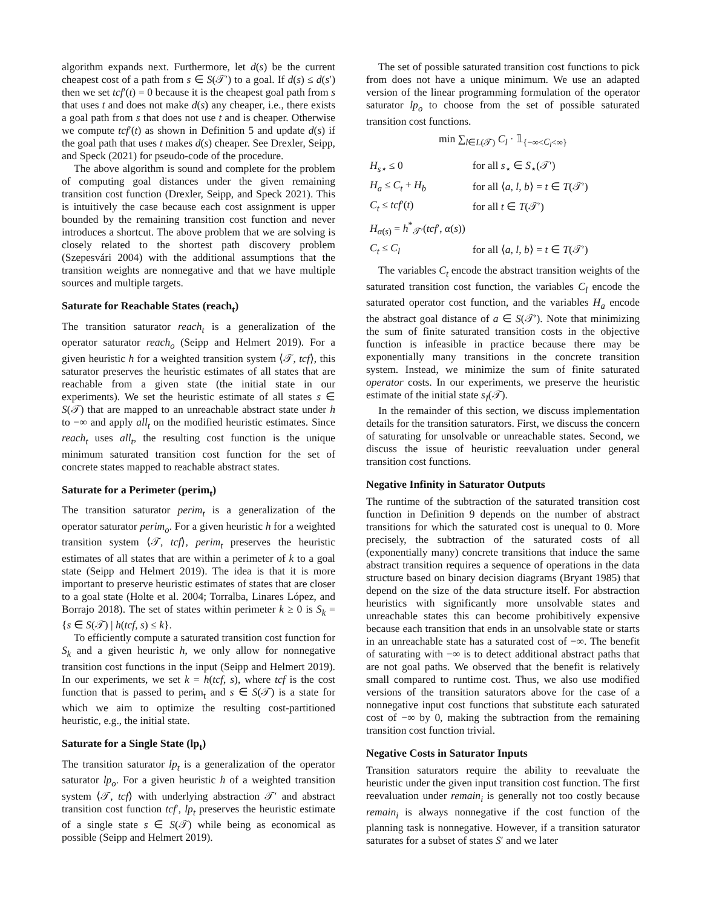algorithm expands next. Furthermore, let d(s) be the current cheapest cost of a path from s ∈ S(𝒯′) to a goal. If d(s) ≤ d(s′) then we set tcf′(t) = 0 because it is the cheapest goal path from s that uses t and does not make d(s) any cheaper, i.e., there exists a goal path from s that does not use t and is cheaper. Otherwise we compute tcf′(t) as shown in Definition 5 and update d(s) if the goal path that uses t makes d(s) cheaper. See Drexler, Seipp, and Speck (2021) for pseudo-code of the procedure.
The above algorithm is sound and complete for the problem of computing goal distances under the given remaining transition cost function (Drexler, Seipp, and Speck 2021). This is intuitively the case because each cost assignment is upper bounded by the remaining transition cost function and never introduces a shortcut. The above problem that we are solving is closely related to the shortest path discovery problem (Szepesvári 2004) with the additional assumptions that the transition weights are nonnegative and that we have multiple sources and multiple targets.
Saturate for Reachable States (reach<sub>t</sub>)
The transition saturator reach<sub>t</sub> is a generalization of the operator saturator reach<sub>o</sub> (Seipp and Helmert 2019). For a given heuristic h for a weighted transition system ⟨𝒯, tcf⟩, this saturator preserves the heuristic estimates of all states that are reachable from a given state (the initial state in our experiments). We set the heuristic estimate of all states s ∈ S(𝒯) that are mapped to an unreachable abstract state under h to −∞ and apply all<sub>t</sub> on the modified heuristic estimates. Since reach<sub>t</sub> uses all<sub>t</sub>, the resulting cost function is the unique minimum saturated transition cost function for the set of concrete states mapped to reachable abstract states.
Saturate for a Perimeter (perim<sub>t</sub>)
The transition saturator perim<sub>t</sub> is a generalization of the operator saturator perim<sub>o</sub>. For a given heuristic h for a weighted transition system ⟨𝒯, tcf⟩, perim<sub>t</sub> preserves the heuristic estimates of all states that are within a perimeter of k to a goal state (Seipp and Helmert 2019). The idea is that it is more important to preserve heuristic estimates of states that are closer to a goal state (Holte et al. 2004; Torralba, Linares López, and Borrajo 2018). The set of states within perimeter k ≥ 0 is S<sub>k</sub> = {s ∈ S(𝒯) | h(tcf, s) ≤ k}.
To efficiently compute a saturated transition cost function for S<sub>k</sub> and a given heuristic h, we only allow for nonnegative transition cost functions in the input (Seipp and Helmert 2019). In our experiments, we set k = h(tcf, s), where tcf is the cost function that is passed to perim<sub>t</sub> and s ∈ S(𝒯) is a state for which we aim to optimize the resulting cost-partitioned heuristic, e.g., the initial state.
Saturate for a Single State (lp<sub>t</sub>)
The transition saturator lp<sub>t</sub> is a generalization of the operator saturator lp<sub>o</sub>. For a given heuristic h of a weighted transition system ⟨𝒯, tcf⟩ with underlying abstraction 𝒯′ and abstract transition cost function tcf′, lp<sub>t</sub> preserves the heuristic estimate of a single state s ∈ S(𝒯) while being as economical as possible (Seipp and Helmert 2019).
The set of possible saturated transition cost functions to pick from does not have a unique minimum. We use an adapted version of the linear programming formulation of the operator saturator lp<sub>o</sub> to choose from the set of possible saturated transition cost functions.
min ∑<sub>l∈L(𝒯)</sub> C<sub>l</sub> · 𝟙<sub>{−∞<C<sub>l</sub><∞}</sub>
| H<sub>s⋆</sub> ≤ 0 | for all s<sub>⋆</sub> ∈ S<sub>⋆</sub>(𝒯′) |
| H<sub>a</sub> ≤ C<sub>t</sub> + H<sub>b</sub> | for all ⟨ a , l , b ⟩ = t ∈ T (𝒯′) |
| C<sub>t</sub> ≤ tcf ′( t ) | for all t ∈ T (𝒯′) |
| H<sub>α(s)</sub> = h<sup>*</sup><sub>𝒯′</sub>( tcf ′, α ( s )) | |
| C<sub>t</sub> ≤ C<sub>l</sub> | for all ⟨ a , l , b ⟩ = t ∈ T (𝒯′) |
The variables C<sub>t</sub> encode the abstract transition weights of the saturated transition cost function, the variables C<sub>l</sub> encode the saturated operator cost function, and the variables H<sub>a</sub> encode the abstract goal distance of a ∈ S(𝒯′). Note that minimizing the sum of finite saturated transition costs in the objective function is infeasible in practice because there may be exponentially many transitions in the concrete transition system. Instead, we minimize the sum of finite saturated operator costs. In our experiments, we preserve the heuristic estimate of the initial state s<sub>I</sub>(𝒯).
In the remainder of this section, we discuss implementation details for the transition saturators. First, we discuss the concern of saturating for unsolvable or unreachable states. Second, we discuss the issue of heuristic reevaluation under general transition cost functions.
Negative Infinity in Saturator Outputs
The runtime of the subtraction of the saturated transition cost function in Definition 9 depends on the number of abstract transitions for which the saturated cost is unequal to 0. More precisely, the subtraction of the saturated costs of all (exponentially many) concrete transitions that induce the same abstract transition requires a sequence of operations in the data structure based on binary decision diagrams (Bryant 1985) that depend on the size of the data structure itself. For abstraction heuristics with significantly more unsolvable states and unreachable states this can become prohibitively expensive because each transition that ends in an unsolvable state or starts in an unreachable state has a saturated cost of −∞. The benefit of saturating with −∞ is to detect additional abstract paths that are not goal paths. We observed that the benefit is relatively small compared to runtime cost. Thus, we also use modified versions of the transition saturators above for the case of a nonnegative input cost functions that substitute each saturated cost of −∞ by 0, making the subtraction from the remaining transition cost function trivial.
Negative Costs in Saturator Inputs
Transition saturators require the ability to reevaluate the heuristic under the given input transition cost function. The first reevaluation under remain<sub>i</sub> is generally not too costly because remain<sub>i</sub> is always nonnegative if the cost function of the planning task is nonnegative. However, if a transition saturator saturates for a subset of states S′ and we later